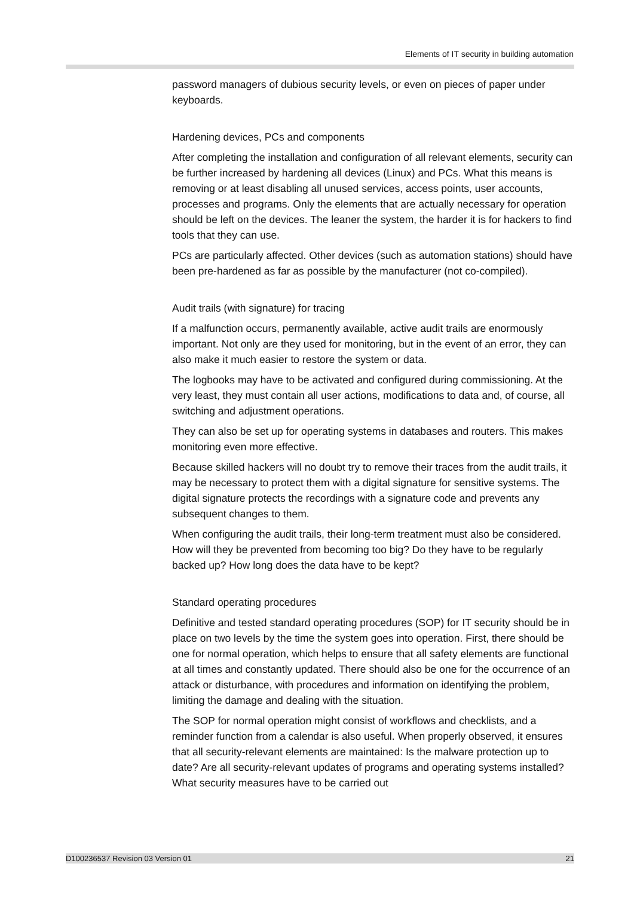Elements of IT security in building automation
password managers of dubious security levels, or even on pieces of paper under keyboards.
Hardening devices, PCs and components
After completing the installation and configuration of all relevant elements, security can be further increased by hardening all devices (Linux) and PCs. What this means is removing or at least disabling all unused services, access points, user accounts, processes and programs. Only the elements that are actually necessary for operation should be left on the devices. The leaner the system, the harder it is for hackers to find tools that they can use.
PCs are particularly affected. Other devices (such as automation stations) should have been pre-hardened as far as possible by the manufacturer (not co-compiled).
Audit trails (with signature) for tracing
If a malfunction occurs, permanently available, active audit trails are enormously important. Not only are they used for monitoring, but in the event of an error, they can also make it much easier to restore the system or data.
The logbooks may have to be activated and configured during commissioning. At the very least, they must contain all user actions, modifications to data and, of course, all switching and adjustment operations.
They can also be set up for operating systems in databases and routers. This makes monitoring even more effective.
Because skilled hackers will no doubt try to remove their traces from the audit trails, it may be necessary to protect them with a digital signature for sensitive systems. The digital signature protects the recordings with a signature code and prevents any subsequent changes to them.
When configuring the audit trails, their long-term treatment must also be considered. How will they be prevented from becoming too big? Do they have to be regularly backed up? How long does the data have to be kept?
Standard operating procedures
Definitive and tested standard operating procedures (SOP) for IT security should be in place on two levels by the time the system goes into operation. First, there should be one for normal operation, which helps to ensure that all safety elements are functional at all times and constantly updated. There should also be one for the occurrence of an attack or disturbance, with procedures and information on identifying the problem, limiting the damage and dealing with the situation.
The SOP for normal operation might consist of workflows and checklists, and a reminder function from a calendar is also useful. When properly observed, it ensures that all security-relevant elements are maintained: Is the malware protection up to date? Are all security-relevant updates of programs and operating systems installed? What security measures have to be carried out
D100236537 Revision 03 Version 01 21